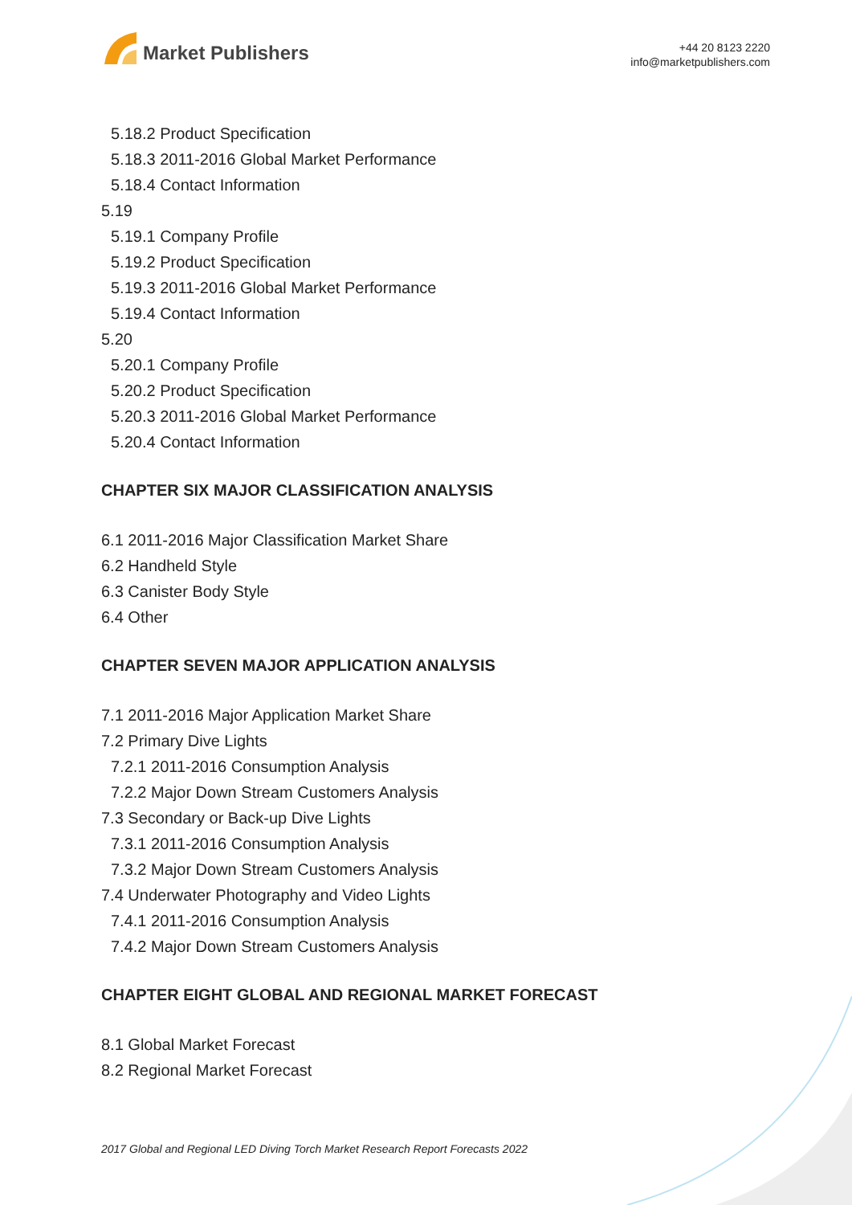Market Publishers
+44 20 8123 2220
info@marketpublishers.com
5.18.2 Product Specification
5.18.3 2011-2016 Global Market Performance
5.18.4 Contact Information
5.19
5.19.1 Company Profile
5.19.2 Product Specification
5.19.3 2011-2016 Global Market Performance
5.19.4 Contact Information
5.20
5.20.1 Company Profile
5.20.2 Product Specification
5.20.3 2011-2016 Global Market Performance
5.20.4 Contact Information
CHAPTER SIX MAJOR CLASSIFICATION ANALYSIS
6.1 2011-2016 Major Classification Market Share
6.2 Handheld Style
6.3 Canister Body Style
6.4 Other
CHAPTER SEVEN MAJOR APPLICATION ANALYSIS
7.1 2011-2016 Major Application Market Share
7.2 Primary Dive Lights
7.2.1 2011-2016 Consumption Analysis
7.2.2 Major Down Stream Customers Analysis
7.3 Secondary or Back-up Dive Lights
7.3.1 2011-2016 Consumption Analysis
7.3.2 Major Down Stream Customers Analysis
7.4 Underwater Photography and Video Lights
7.4.1 2011-2016 Consumption Analysis
7.4.2 Major Down Stream Customers Analysis
CHAPTER EIGHT GLOBAL AND REGIONAL MARKET FORECAST
8.1 Global Market Forecast
8.2 Regional Market Forecast
2017 Global and Regional LED Diving Torch Market Research Report Forecasts 2022